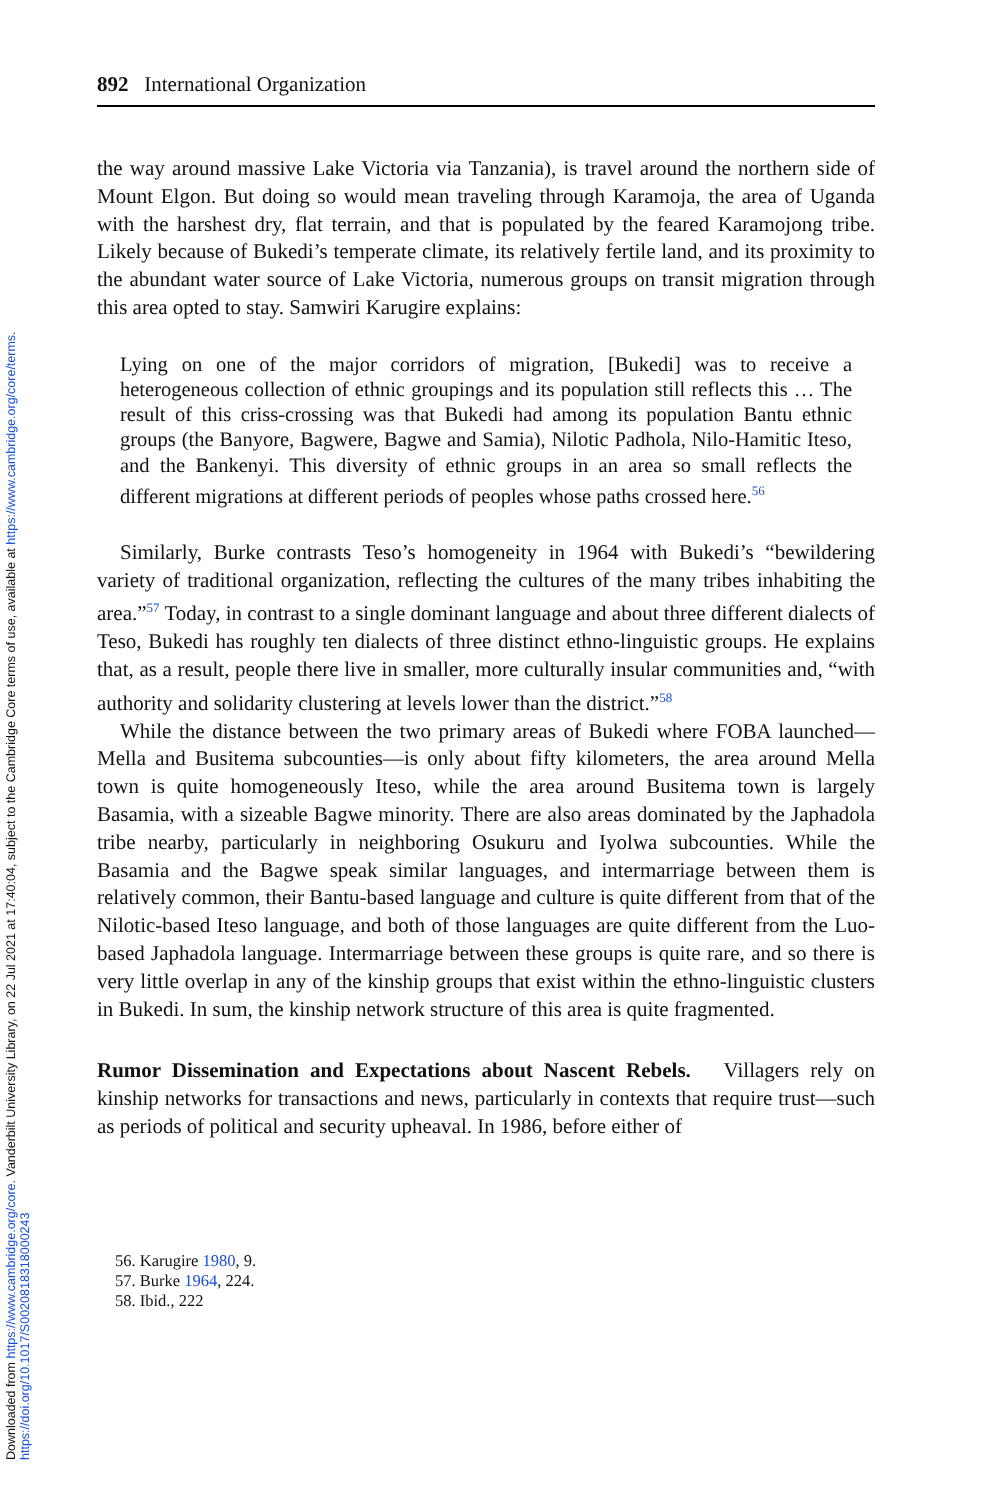Downloaded from https://www.cambridge.org/core. Vanderbilt University Library, on 22 Jul 2021 at 17:40:04, subject to the Cambridge Core terms of use, available at https://www.cambridge.org/core/terms.
https://doi.org/10.1017/S0020818318000243
892 International Organization
the way around massive Lake Victoria via Tanzania), is travel around the northern side of Mount Elgon. But doing so would mean traveling through Karamoja, the area of Uganda with the harshest dry, flat terrain, and that is populated by the feared Karamojong tribe. Likely because of Bukedi’s temperate climate, its relatively fertile land, and its proximity to the abundant water source of Lake Victoria, numerous groups on transit migration through this area opted to stay. Samwiri Karugire explains:
Lying on one of the major corridors of migration, [Bukedi] was to receive a heterogeneous collection of ethnic groupings and its population still reflects this … The result of this criss-crossing was that Bukedi had among its population Bantu ethnic groups (the Banyore, Bagwere, Bagwe and Samia), Nilotic Padhola, Nilo-Hamitic Iteso, and the Bankenyi. This diversity of ethnic groups in an area so small reflects the different migrations at different periods of peoples whose paths crossed here.<sup>56</sup>
Similarly, Burke contrasts Teso’s homogeneity in 1964 with Bukedi’s “bewildering variety of traditional organization, reflecting the cultures of the many tribes inhabiting the area.”<sup>57</sup> Today, in contrast to a single dominant language and about three different dialects of Teso, Bukedi has roughly ten dialects of three distinct ethno-linguistic groups. He explains that, as a result, people there live in smaller, more culturally insular communities and, “with authority and solidarity clustering at levels lower than the district.”<sup>58</sup>
While the distance between the two primary areas of Bukedi where FOBA launched—Mella and Busitema subcounties—is only about fifty kilometers, the area around Mella town is quite homogeneously Iteso, while the area around Busitema town is largely Basamia, with a sizeable Bagwe minority. There are also areas dominated by the Japhadola tribe nearby, particularly in neighboring Osukuru and Iyolwa subcounties. While the Basamia and the Bagwe speak similar languages, and intermarriage between them is relatively common, their Bantu-based language and culture is quite different from that of the Nilotic-based Iteso language, and both of those languages are quite different from the Luo-based Japhadola language. Intermarriage between these groups is quite rare, and so there is very little overlap in any of the kinship groups that exist within the ethno-linguistic clusters in Bukedi. In sum, the kinship network structure of this area is quite fragmented.
Rumor Dissemination and Expectations about Nascent Rebels. Villagers rely on kinship networks for transactions and news, particularly in contexts that require trust—such as periods of political and security upheaval. In 1986, before either of
56. Karugire 1980, 9.
57. Burke 1964, 224.
58. Ibid., 222